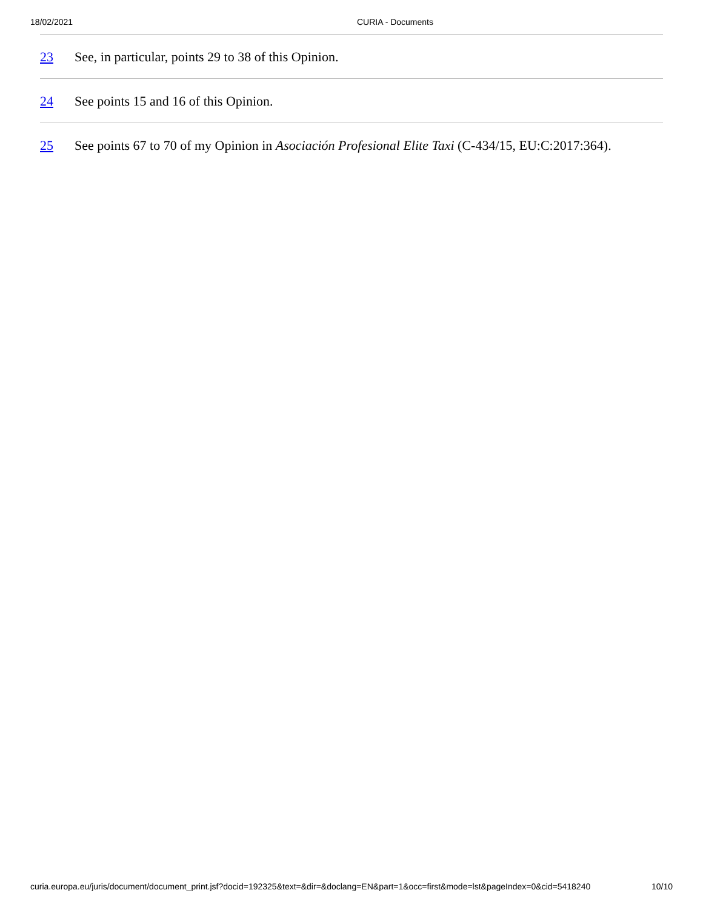18/02/2021 CURIA - Documents
23 See, in particular, points 29 to 38 of this Opinion.
24 See points 15 and 16 of this Opinion.
25 See points 67 to 70 of my Opinion in Asociación Profesional Elite Taxi (C-434/15, EU:C:2017:364).
curia.europa.eu/juris/document/document_print.jsf?docid=192325&text=&dir=&doclang=EN&part=1&occ=first&mode=lst&pageIndex=0&cid=5418240 10/10